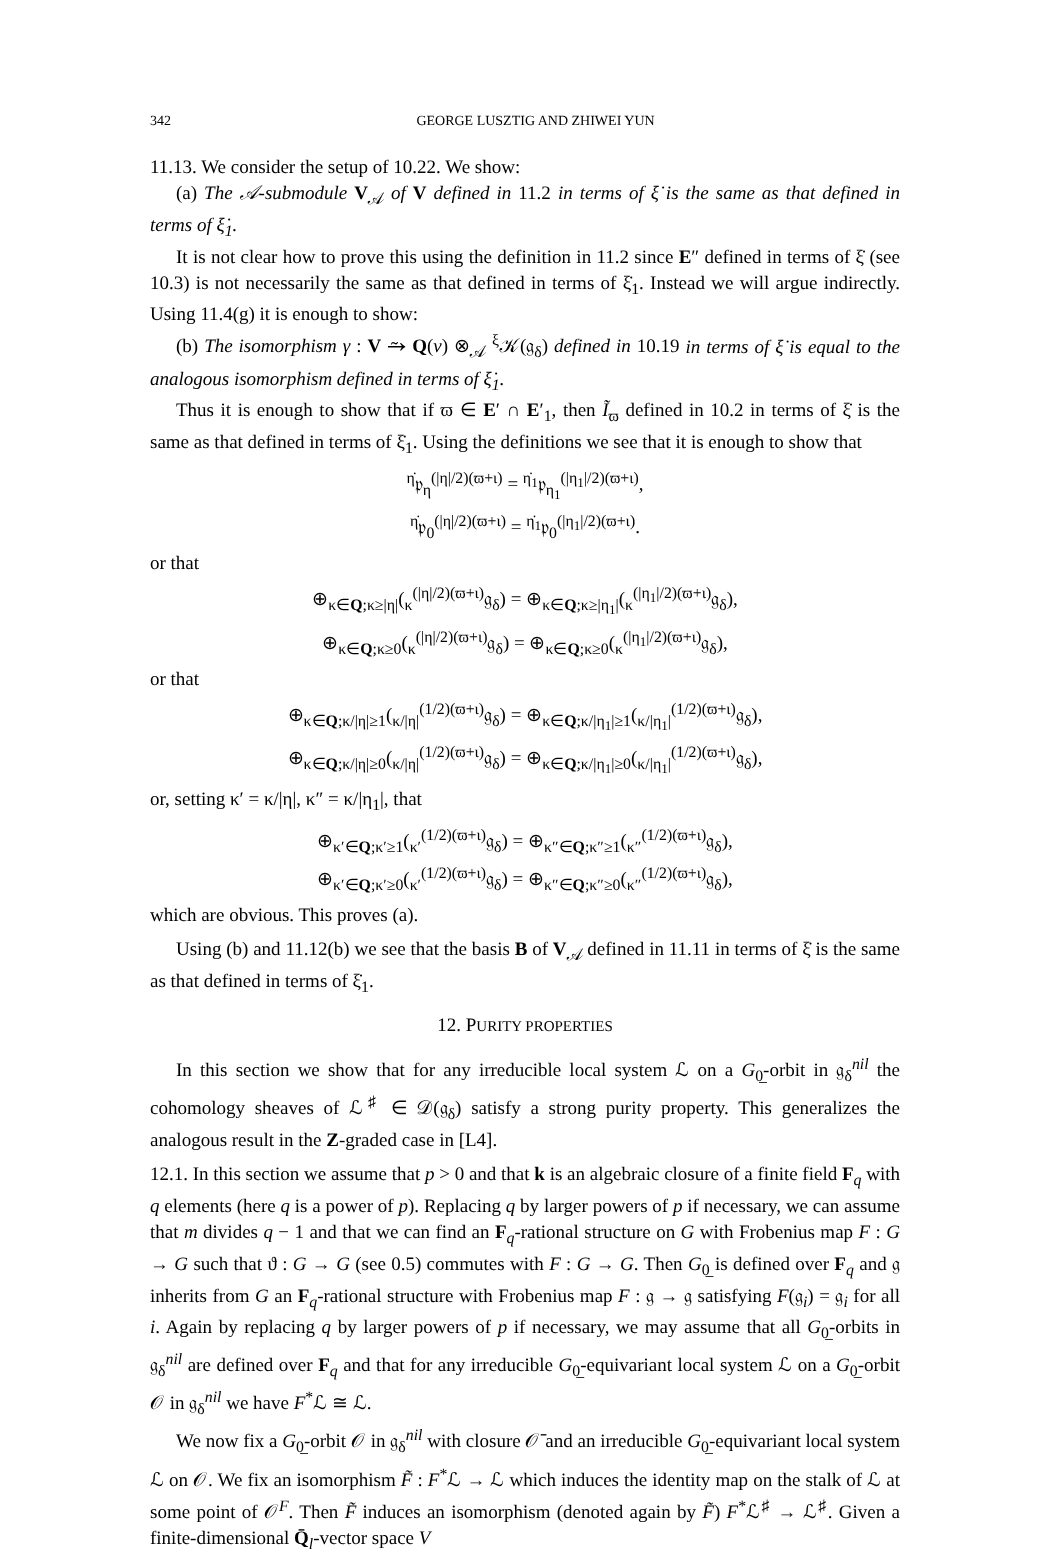342 GEORGE LUSZTIG AND ZHIWEI YUN
11.13. We consider the setup of 10.22. We show:
(a) The 𝒜-submodule V<sub>𝒜</sub> of V defined in 11.2 in terms of ξ̇ is the same as that defined in terms of ξ̇<sub>1</sub>.
It is not clear how to prove this using the definition in 11.2 since E″ defined in terms of ξ̇ (see 10.3) is not necessarily the same as that defined in terms of ξ̇<sub>1</sub>. Instead we will argue indirectly. Using 11.4(g) it is enough to show:
(b) The isomorphism γ : V ⥲ Q(v) ⊗<sub>𝒜</sub> <sup>ξ</sup>𝒦(𝔤<sub>δ</sub>) defined in 10.19 in terms of ξ̇ is equal to the analogous isomorphism defined in terms of ξ̇<sub>1</sub>.
Thus it is enough to show that if ϖ ∈ E′ ∩ E′<sub>1</sub>, then Ĩ<sub>ϖ</sub> defined in 10.2 in terms of ξ̇ is the same as that defined in terms of ξ̇<sub>1</sub>. Using the definitions we see that it is enough to show that
<sup>η̇</sup>𝔭<sub>η</sub><sup>(|η|/2)(ϖ+ι)</sup> = <sup>η̇<sub>1</sub></sup>𝔭<sub>η<sub>1</sub></sub><sup>(|η<sub>1</sub>|/2)(ϖ+ι)</sup>,
<sup>η̇</sup>𝔭<sub>0</sub><sup>(|η|/2)(ϖ+ι)</sup> = <sup>η̇<sub>1</sub></sup>𝔭<sub>0</sub><sup>(|η<sub>1</sub>|/2)(ϖ+ι)</sup>.
or that
⊕<sub>κ∈Q;κ≥|η|</sub>(<sub>κ</sub><sup>(|η|/2)(ϖ+ι)</sup>𝔤<sub>δ</sub>) = ⊕<sub>κ∈Q;κ≥|η<sub>1</sub>|</sub>(<sub>κ</sub><sup>(|η<sub>1</sub>|/2)(ϖ+ι)</sup>𝔤<sub>δ</sub>),
⊕<sub>κ∈Q;κ≥0</sub>(<sub>κ</sub><sup>(|η|/2)(ϖ+ι)</sup>𝔤<sub>δ</sub>) = ⊕<sub>κ∈Q;κ≥0</sub>(<sub>κ</sub><sup>(|η<sub>1</sub>|/2)(ϖ+ι)</sup>𝔤<sub>δ</sub>),
or that
⊕<sub>κ∈Q;κ/|η|≥1</sub>(<sub>κ/|η|</sub><sup>(1/2)(ϖ+ι)</sup>𝔤<sub>δ</sub>) = ⊕<sub>κ∈Q;κ/|η<sub>1</sub>|≥1</sub>(<sub>κ/|η<sub>1</sub>|</sub><sup>(1/2)(ϖ+ι)</sup>𝔤<sub>δ</sub>),
⊕<sub>κ∈Q;κ/|η|≥0</sub>(<sub>κ/|η|</sub><sup>(1/2)(ϖ+ι)</sup>𝔤<sub>δ</sub>) = ⊕<sub>κ∈Q;κ/|η<sub>1</sub>|≥0</sub>(<sub>κ/|η<sub>1</sub>|</sub><sup>(1/2)(ϖ+ι)</sup>𝔤<sub>δ</sub>),
or, setting κ′ = κ/|η|, κ″ = κ/|η<sub>1</sub>|, that
⊕<sub>κ′∈Q;κ′≥1</sub>(<sub>κ′</sub><sup>(1/2)(ϖ+ι)</sup>𝔤<sub>δ</sub>) = ⊕<sub>κ″∈Q;κ″≥1</sub>(<sub>κ″</sub><sup>(1/2)(ϖ+ι)</sup>𝔤<sub>δ</sub>),
⊕<sub>κ′∈Q;κ′≥0</sub>(<sub>κ′</sub><sup>(1/2)(ϖ+ι)</sup>𝔤<sub>δ</sub>) = ⊕<sub>κ″∈Q;κ″≥0</sub>(<sub>κ″</sub><sup>(1/2)(ϖ+ι)</sup>𝔤<sub>δ</sub>),
which are obvious. This proves (a).
Using (b) and 11.12(b) we see that the basis B of V<sub>𝒜</sub> defined in 11.11 in terms of ξ̇ is the same as that defined in terms of ξ̇<sub>1</sub>.
12. PURITY PROPERTIES
In this section we show that for any irreducible local system ℒ on a G<sub>0̲</sub>-orbit in 𝔤<sub>δ</sub><sup>nil</sup> the cohomology sheaves of ℒ<sup>♯</sup> ∈ 𝒟(𝔤<sub>δ</sub>) satisfy a strong purity property. This generalizes the analogous result in the Z-graded case in [L4].
12.1. In this section we assume that p > 0 and that k is an algebraic closure of a finite field F<sub>q</sub> with q elements (here q is a power of p). Replacing q by larger powers of p if necessary, we can assume that m divides q − 1 and that we can find an F<sub>q</sub>-rational structure on G with Frobenius map F : G → G such that ϑ : G → G (see 0.5) commutes with F : G → G. Then G<sub>0̲</sub> is defined over F<sub>q</sub> and 𝔤 inherits from G an F<sub>q</sub>-rational structure with Frobenius map F : 𝔤 → 𝔤 satisfying F(𝔤<sub>i</sub>) = 𝔤<sub>i</sub> for all i. Again by replacing q by larger powers of p if necessary, we may assume that all G<sub>0̲</sub>-orbits in 𝔤<sub>δ</sub><sup>nil</sup> are defined over F<sub>q</sub> and that for any irreducible G<sub>0̲</sub>-equivariant local system ℒ on a G<sub>0̲</sub>-orbit 𝒪 in 𝔤<sub>δ</sub><sup>nil</sup> we have F<sup>*</sup>ℒ ≅ ℒ.
We now fix a G<sub>0̲</sub>-orbit 𝒪 in 𝔤<sub>δ</sub><sup>nil</sup> with closure 𝒪̄ and an irreducible G<sub>0̲</sub>-equivariant local system ℒ on 𝒪. We fix an isomorphism F̃ : F<sup>*</sup>ℒ → ℒ which induces the identity map on the stalk of ℒ at some point of 𝒪<sup>F</sup>. Then F̃ induces an isomorphism (denoted again by F̃) F<sup>*</sup>ℒ<sup>♯</sup> → ℒ<sup>♯</sup>. Given a finite-dimensional Q̄<sub>l</sub>-vector space V